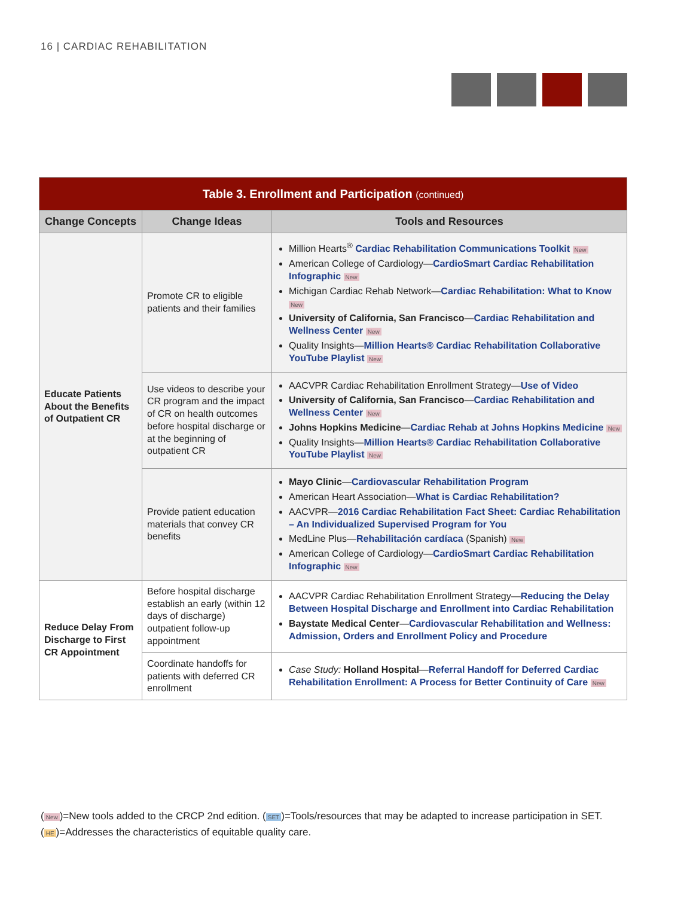16 | CARDIAC REHABILITATION
| Table 3. Enrollment and Participation (continued) | | |
| Change Concepts | Change Ideas | Tools and Resources |
| Educate Patients About the Benefits of Outpatient CR | Promote CR to eligible patients and their families | Million Hearts<sup>®</sup> Cardiac Rehabilitation Communications Toolkit New American College of Cardiology— CardioSmart Cardiac Rehabilitation Infographic New Michigan Cardiac Rehab Network— Cardiac Rehabilitation: What to Know New University of California, San Francisco — Cardiac Rehabilitation and Wellness Center New Quality Insights— Million Hearts® Cardiac Rehabilitation Collaborative YouTube Playlist New |
| | Use videos to describe your CR program and the impact of CR on health outcomes before hospital discharge or at the beginning of outpatient CR | AACVPR Cardiac Rehabilitation Enrollment Strategy— Use of Video University of California, San Francisco — Cardiac Rehabilitation and Wellness Center New Johns Hopkins Medicine — Cardiac Rehab at Johns Hopkins Medicine New Quality Insights— Million Hearts® Cardiac Rehabilitation Collaborative YouTube Playlist New |
| | Provide patient education materials that convey CR benefits | Mayo Clinic — Cardiovascular Rehabilitation Program American Heart Association— What is Cardiac Rehabilitation? AACVPR— 2016 Cardiac Rehabilitation Fact Sheet: Cardiac Rehabilitation – An Individualized Supervised Program for You MedLine Plus— Rehabilitación cardíaca (Spanish) New American College of Cardiology— CardioSmart Cardiac Rehabilitation Infographic New |
| Reduce Delay From Discharge to First CR Appointment | Before hospital discharge establish an early (within 12 days of discharge) outpatient follow-up appointment | AACVPR Cardiac Rehabilitation Enrollment Strategy— Reducing the Delay Between Hospital Discharge and Enrollment into Cardiac Rehabilitation Baystate Medical Center — Cardiovascular Rehabilitation and Wellness: Admission, Orders and Enrollment Policy and Procedure |
| | Coordinate handoffs for patients with deferred CR enrollment | Case Study: Holland Hospital — Referral Handoff for Deferred Cardiac Rehabilitation Enrollment: A Process for Better Continuity of Care New |
(New)=New tools added to the CRCP 2nd edition. (SET)=Tools/resources that may be adapted to increase participation in SET.
(HE)=Addresses the characteristics of equitable quality care.